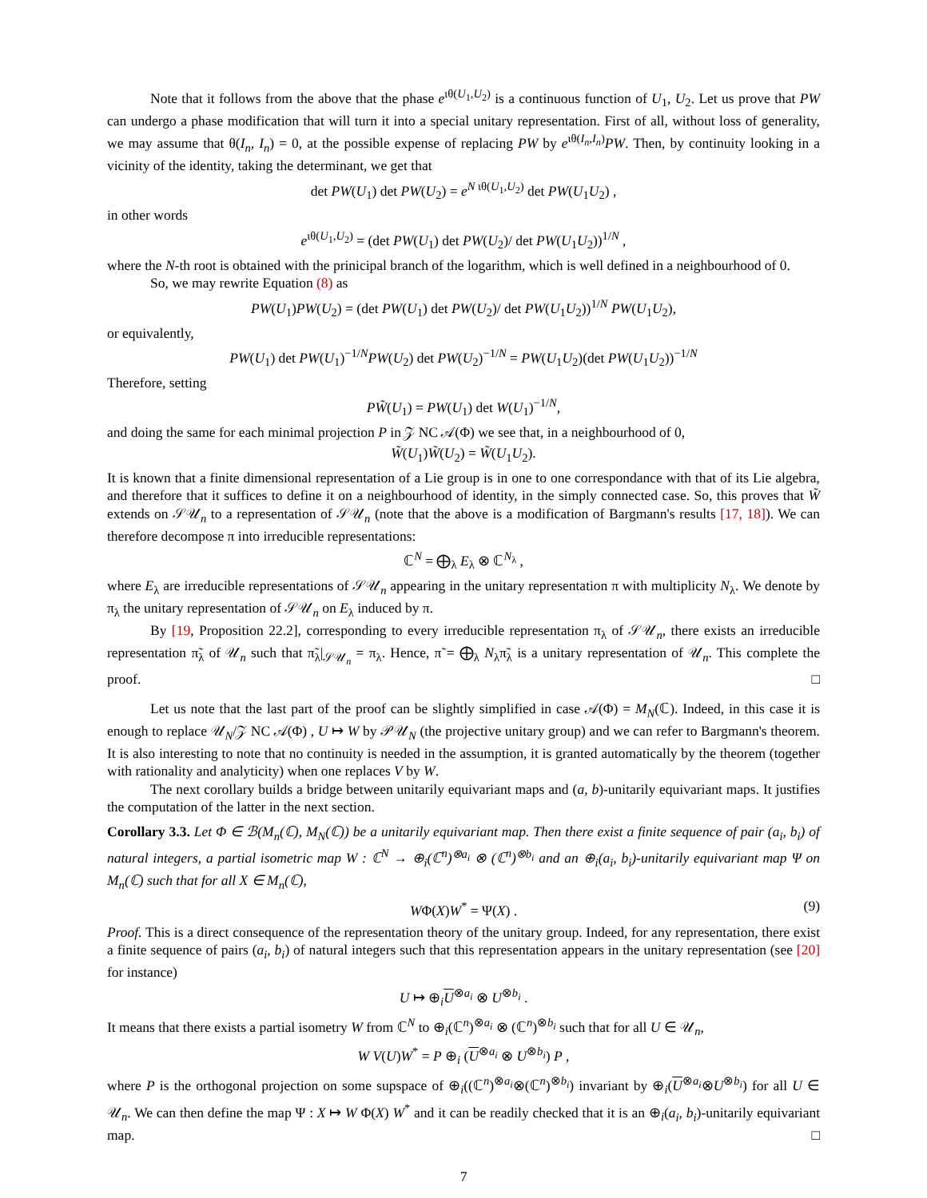Note that it follows from the above that the phase e<sup>ιθ(U<sub>1</sub>,U<sub>2</sub>)</sup> is a continuous function of U<sub>1</sub>, U<sub>2</sub>. Let us prove that PW can undergo a phase modification that will turn it into a special unitary representation. First of all, without loss of generality, we may assume that θ(I<sub>n</sub>, I<sub>n</sub>) = 0, at the possible expense of replacing PW by e<sup>ιθ(I<sub>n</sub>,I<sub>n</sub>)</sup>PW. Then, by continuity looking in a vicinity of the identity, taking the determinant, we get that
det PW(U<sub>1</sub>) det PW(U<sub>2</sub>) = e<sup>N ιθ(U<sub>1</sub>,U<sub>2</sub>)</sup> det PW(U<sub>1</sub>U<sub>2</sub>) ,
in other words
e<sup>ιθ(U<sub>1</sub>,U<sub>2</sub>)</sup> = (det PW(U<sub>1</sub>) det PW(U<sub>2</sub>)/ det PW(U<sub>1</sub>U<sub>2</sub>))<sup>1/N</sup> ,
where the N-th root is obtained with the prinicipal branch of the logarithm, which is well defined in a neighbourhood of 0.
So, we may rewrite Equation (8) as
PW(U<sub>1</sub>)PW(U<sub>2</sub>) = (det PW(U<sub>1</sub>) det PW(U<sub>2</sub>)/ det PW(U<sub>1</sub>U<sub>2</sub>))<sup>1/N</sup> PW(U<sub>1</sub>U<sub>2</sub>),
or equivalently,
PW(U<sub>1</sub>) det PW(U<sub>1</sub>)<sup>−1/N</sup>PW(U<sub>2</sub>) det PW(U<sub>2</sub>)<sup>−1/N</sup> = PW(U<sub>1</sub>U<sub>2</sub>)(det PW(U<sub>1</sub>U<sub>2</sub>))<sup>−1/N</sup>
Therefore, setting
PW̃(U<sub>1</sub>) = PW(U<sub>1</sub>) det W(U<sub>1</sub>)<sup>−1/N</sup>,
and doing the same for each minimal projection P in 𝒵 NC 𝒜(Φ) we see that, in a neighbourhood of 0,
W̃(U<sub>1</sub>)W̃(U<sub>2</sub>) = W̃(U<sub>1</sub>U<sub>2</sub>).
It is known that a finite dimensional representation of a Lie group is in one to one correspondance with that of its Lie algebra, and therefore that it suffices to define it on a neighbourhood of identity, in the simply connected case. So, this proves that W̃ extends on 𝒮𝒰<sub>n</sub> to a representation of 𝒮𝒰<sub>n</sub> (note that the above is a modification of Bargmann's results [17, 18]). We can therefore decompose π into irreducible representations:
ℂ<sup>N</sup> = ⨁<sub>λ</sub> E<sub>λ</sub> ⊗ ℂ<sup>N<sub>λ</sub></sup> ,
where E<sub>λ</sub> are irreducible representations of 𝒮𝒰<sub>n</sub> appearing in the unitary representation π with multiplicity N<sub>λ</sub>. We denote by π<sub>λ</sub> the unitary representation of 𝒮𝒰<sub>n</sub> on E<sub>λ</sub> induced by π.
By [19, Proposition 22.2], corresponding to every irreducible representation π<sub>λ</sub> of 𝒮𝒰<sub>n</sub>, there exists an irreducible representation π̃<sub>λ</sub> of 𝒰<sub>n</sub> such that π̃<sub>λ</sub>|<sub>𝒮𝒰<sub>n</sub></sub> = π<sub>λ</sub>. Hence, π̃ = ⨁<sub>λ</sub> N<sub>λ</sub>π̃<sub>λ</sub> is a unitary representation of 𝒰<sub>n</sub>. This complete the proof. □
Let us note that the last part of the proof can be slightly simplified in case 𝒜(Φ) = M<sub>N</sub>(ℂ). Indeed, in this case it is enough to replace 𝒰<sub>N</sub>/𝒵 NC 𝒜(Φ) , U ↦ W by 𝒫𝒰<sub>N</sub> (the projective unitary group) and we can refer to Bargmann's theorem. It is also interesting to note that no continuity is needed in the assumption, it is granted automatically by the theorem (together with rationality and analyticity) when one replaces V by W.
The next corollary builds a bridge between unitarily equivariant maps and (a, b)-unitarily equivariant maps. It justifies the computation of the latter in the next section.
Corollary 3.3. Let Φ ∈ ℬ(M<sub>n</sub>(ℂ), M<sub>N</sub>(ℂ)) be a unitarily equivariant map. Then there exist a finite sequence of pair (a<sub>i</sub>, b<sub>i</sub>) of natural integers, a partial isometric map W : ℂ<sup>N</sup> → ⊕<sub>i</sub>(ℂ<sup>n</sup>)<sup>⊗a<sub>i</sub></sup> ⊗ (ℂ<sup>n</sup>)<sup>⊗b<sub>i</sub></sup> and an ⊕<sub>i</sub>(a<sub>i</sub>, b<sub>i</sub>)-unitarily equivariant map Ψ on M<sub>n</sub>(ℂ) such that for all X ∈ M<sub>n</sub>(ℂ),
WΦ(X)W<sup>*</sup> = Ψ(X) . (9)
Proof. This is a direct consequence of the representation theory of the unitary group. Indeed, for any representation, there exist a finite sequence of pairs (a<sub>i</sub>, b<sub>i</sub>) of natural integers such that this representation appears in the unitary representation (see [20] for instance)
U ↦ ⊕<sub>i</sub>U<sup>⊗a<sub>i</sub></sup> ⊗ U<sup>⊗b<sub>i</sub></sup> .
It means that there exists a partial isometry W from ℂ<sup>N</sup> to ⊕<sub>i</sub>(ℂ<sup>n</sup>)<sup>⊗a<sub>i</sub></sup> ⊗ (ℂ<sup>n</sup>)<sup>⊗b<sub>i</sub></sup> such that for all U ∈ 𝒰<sub>n</sub>,
W V(U)W<sup>*</sup> = P ⊕<sub>i</sub> (U<sup>⊗a<sub>i</sub></sup> ⊗ U<sup>⊗b<sub>i</sub></sup>) P ,
where P is the orthogonal projection on some supspace of ⊕<sub>i</sub>((ℂ<sup>n</sup>)<sup>⊗a<sub>i</sub></sup>⊗(ℂ<sup>n</sup>)<sup>⊗b<sub>i</sub></sup>) invariant by ⊕<sub>i</sub>(U<sup>⊗a<sub>i</sub></sup>⊗U<sup>⊗b<sub>i</sub></sup>) for all U ∈ 𝒰<sub>n</sub>. We can then define the map Ψ : X ↦ W Φ(X) W<sup>*</sup> and it can be readily checked that it is an ⊕<sub>i</sub>(a<sub>i</sub>, b<sub>i</sub>)-unitarily equivariant map. □
7